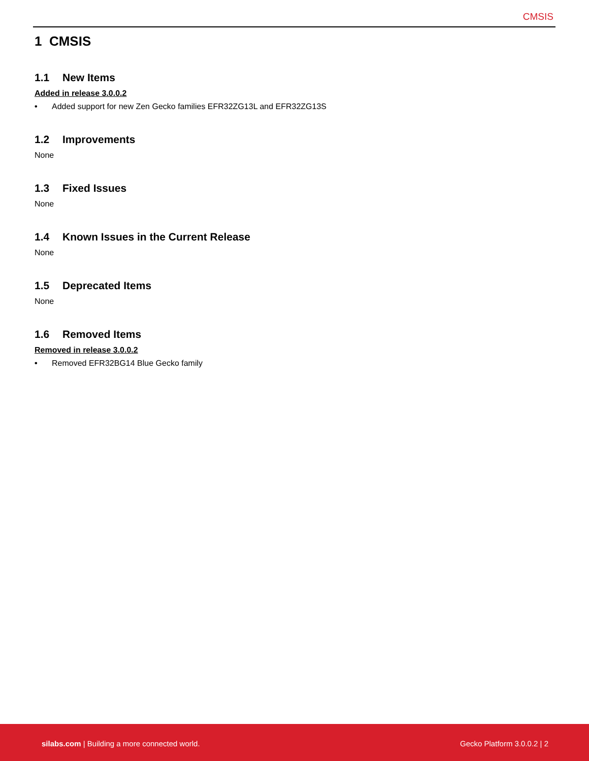CMSIS
1 CMSIS
1.1 New Items
Added in release 3.0.0.2
• Added support for new Zen Gecko families EFR32ZG13L and EFR32ZG13S
1.2 Improvements
None
1.3 Fixed Issues
None
1.4 Known Issues in the Current Release
None
1.5 Deprecated Items
None
1.6 Removed Items
Removed in release 3.0.0.2
• Removed EFR32BG14 Blue Gecko family
silabs.com | Building a more connected world.
Gecko Platform 3.0.0.2 | 2